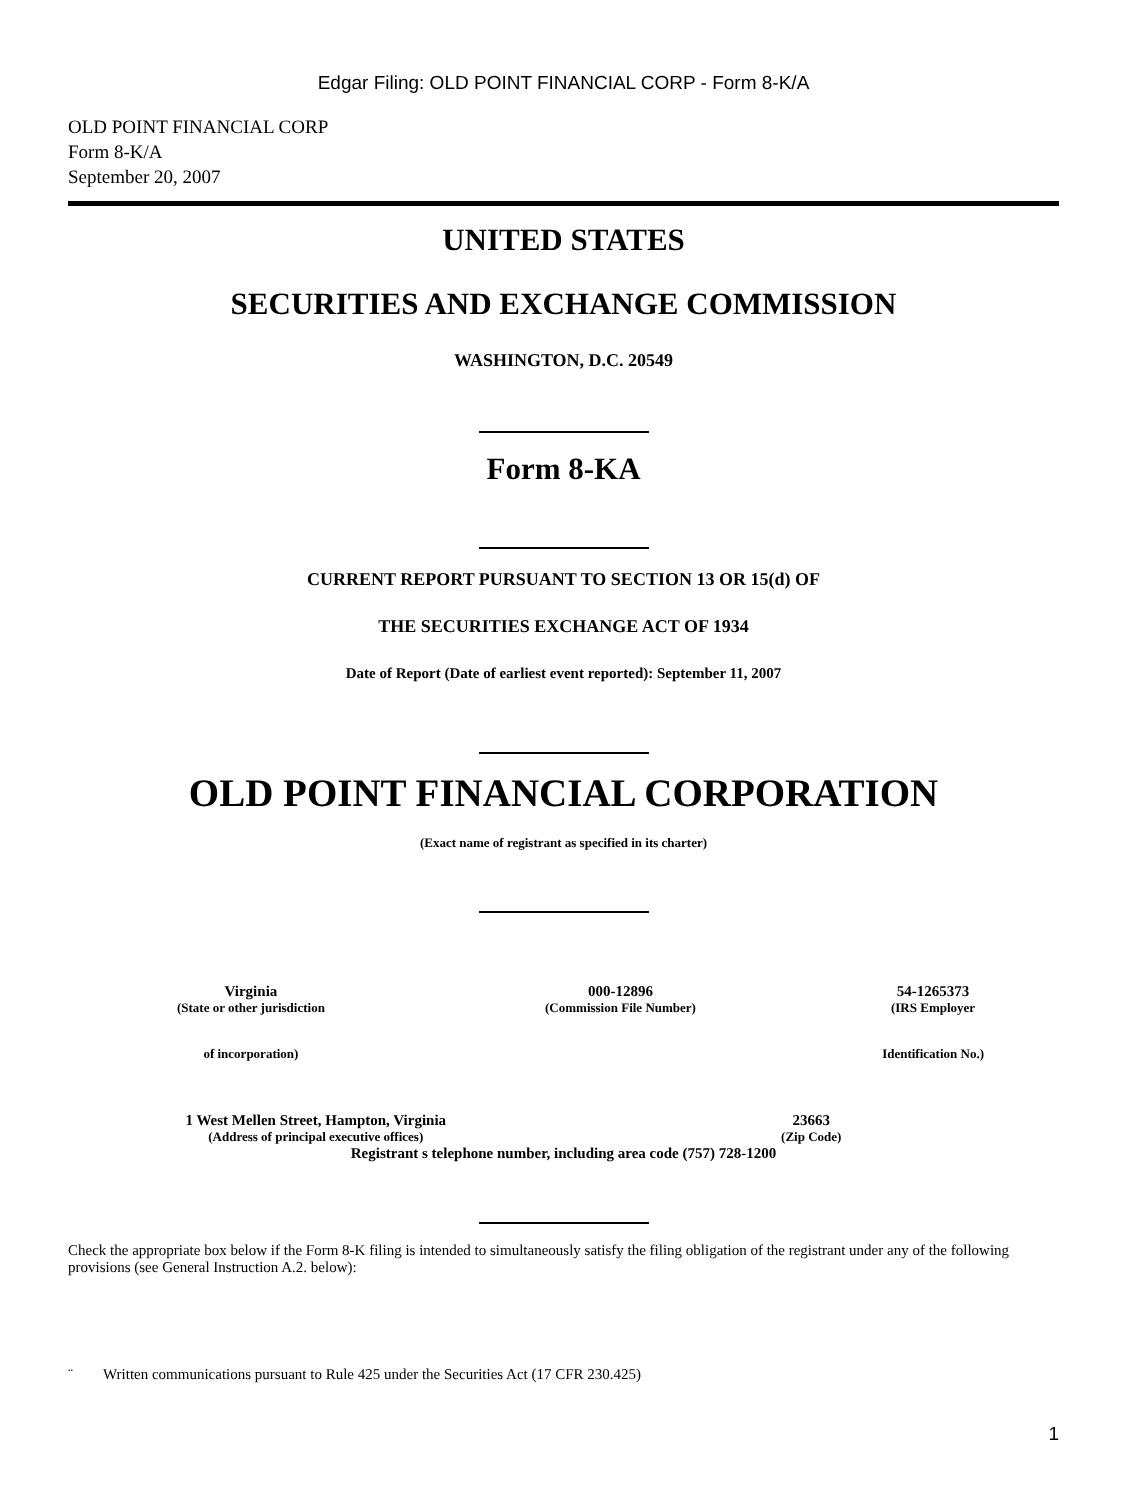Edgar Filing: OLD POINT FINANCIAL CORP - Form 8-K/A
OLD POINT FINANCIAL CORP
Form 8-K/A
September 20, 2007
UNITED STATES
SECURITIES AND EXCHANGE COMMISSION
WASHINGTON, D.C. 20549
Form 8-KA
CURRENT REPORT PURSUANT TO SECTION 13 OR 15(d) OF
THE SECURITIES EXCHANGE ACT OF 1934
Date of Report (Date of earliest event reported): September 11, 2007
OLD POINT FINANCIAL CORPORATION
(Exact name of registrant as specified in its charter)
| Virginia | 000-12896 | 54-1265373 |
| (State or other jurisdiction | (Commission File Number) | (IRS Employer |
| of incorporation) | | Identification No.) |
| 1 West Mellen Street, Hampton, Virginia | 23663 |
| (Address of principal executive offices) | (Zip Code) |
Registrant s telephone number, including area code (757) 728-1200
Check the appropriate box below if the Form 8-K filing is intended to simultaneously satisfy the filing obligation of the registrant under any of the following provisions (see General Instruction A.2. below):
¨ Written communications pursuant to Rule 425 under the Securities Act (17 CFR 230.425)
1